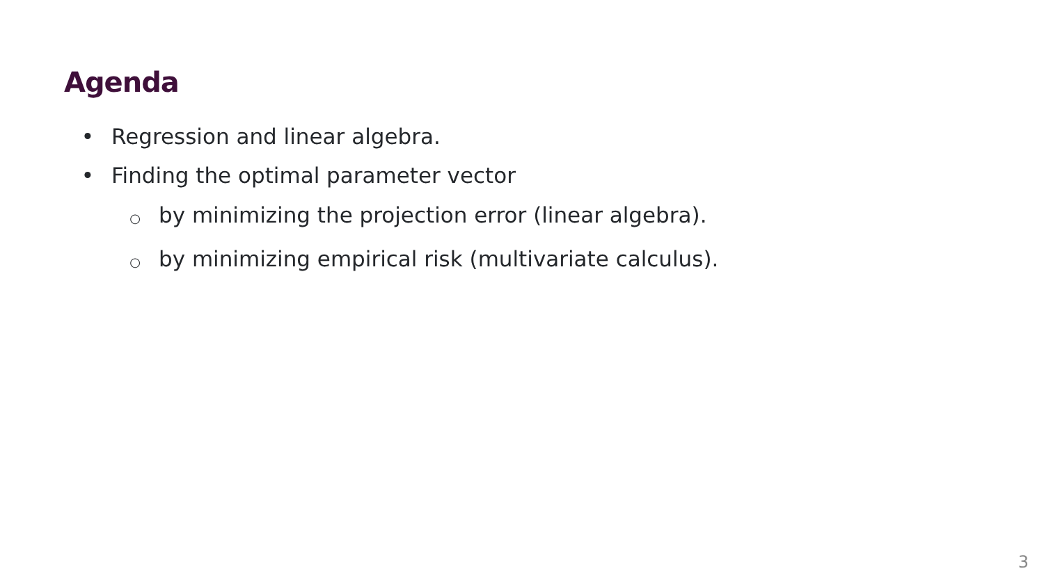Agenda
• Regression and linear algebra.
• Finding the optimal parameter vector
○ by minimizing the projection error (linear algebra).
○ by minimizing empirical risk (multivariate calculus).
3